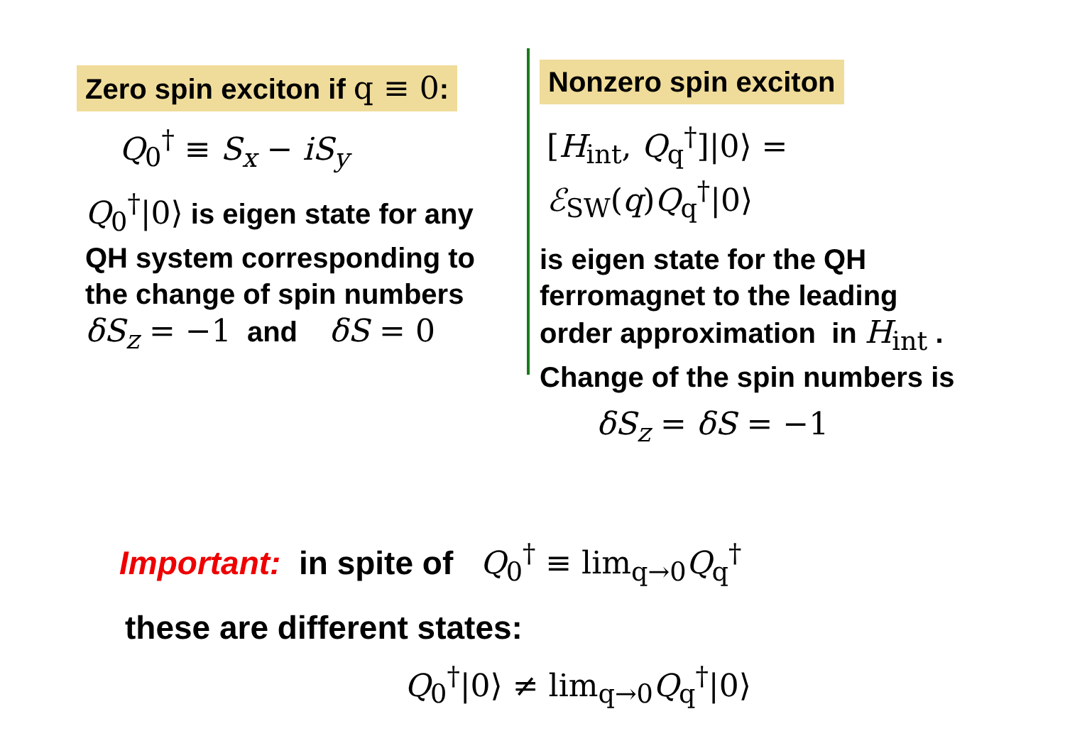Zero spin exciton if q ≡ 0:
Q<sub>0</sub><sup>†</sup> ≡ S<sub>x</sub> − iS<sub>y</sub>
Q<sub>0</sub><sup>†</sup>|0⟩ is eigen state for any
QH system corresponding to
the change of spin numbers
δS<sub>z</sub> = −1 and δS = 0
Nonzero spin exciton
[H<sub>int</sub>, Q<sub>q</sub><sup>†</sup>]|0⟩ = ℰ<sub>SW</sub>(q)Q<sub>q</sub><sup>†</sup>|0⟩
is eigen state for the QH
ferromagnet to the leading
order approximation in H<sub>int</sub> .
Change of the spin numbers is
δS<sub>z</sub> = δS = −1
Important: in spite of Q<sub>0</sub><sup>†</sup> ≡ lim<sub>q→0</sub>Q<sub>q</sub><sup>†</sup>
these are different states:
Q<sub>0</sub><sup>†</sup>|0⟩ ≠ lim<sub>q→0</sub>Q<sub>q</sub><sup>†</sup>|0⟩